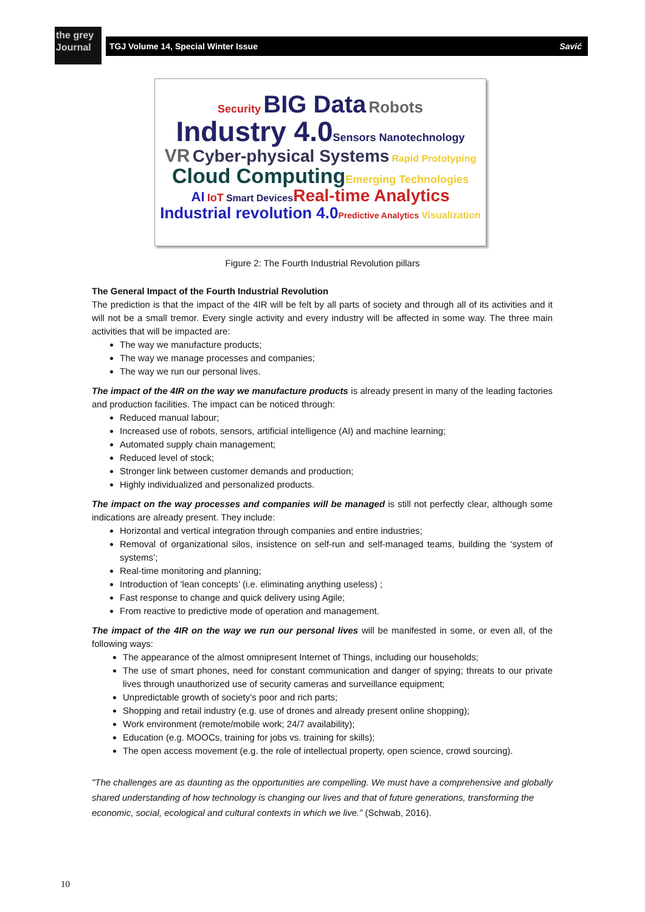the grey Journal
TGJ Volume 14, Special Winter Issue Savić
Security BIG Data Robots
Industry 4.0 Sensors Nanotechnology
VR Cyber-physical Systems Rapid Prototyping
Cloud Computing Emerging Technologies
AI IoT Smart Devices Real-time Analytics
Industrial revolution 4.0 Predictive Analytics Visualization
Figure 2: The Fourth Industrial Revolution pillars
The General Impact of the Fourth Industrial Revolution
The prediction is that the impact of the 4IR will be felt by all parts of society and through all of its activities and it will not be a small tremor. Every single activity and every industry will be affected in some way. The three main activities that will be impacted are:
The way we manufacture products;
The way we manage processes and companies;
The way we run our personal lives.
The impact of the 4IR on the way we manufacture products is already present in many of the leading factories and production facilities. The impact can be noticed through:
Reduced manual labour;
Increased use of robots, sensors, artificial intelligence (AI) and machine learning;
Automated supply chain management;
Reduced level of stock;
Stronger link between customer demands and production;
Highly individualized and personalized products.
The impact on the way processes and companies will be managed is still not perfectly clear, although some indications are already present. They include:
Horizontal and vertical integration through companies and entire industries;
Removal of organizational silos, insistence on self-run and self-managed teams, building the ‘system of systems’;
Real-time monitoring and planning;
Introduction of ‘lean concepts’ (i.e. eliminating anything useless) ;
Fast response to change and quick delivery using Agile;
From reactive to predictive mode of operation and management.
The impact of the 4IR on the way we run our personal lives will be manifested in some, or even all, of the following ways:
The appearance of the almost omnipresent Internet of Things, including our households;
The use of smart phones, need for constant communication and danger of spying; threats to our private lives through unauthorized use of security cameras and surveillance equipment;
Unpredictable growth of society’s poor and rich parts;
Shopping and retail industry (e.g. use of drones and already present online shopping);
Work environment (remote/mobile work; 24/7 availability);
Education (e.g. MOOCs, training for jobs vs. training for skills);
The open access movement (e.g. the role of intellectual property, open science, crowd sourcing).
"The challenges are as daunting as the opportunities are compelling. We must have a comprehensive and globally shared understanding of how technology is changing our lives and that of future generations, transforming the economic, social, ecological and cultural contexts in which we live.” (Schwab, 2016).
10